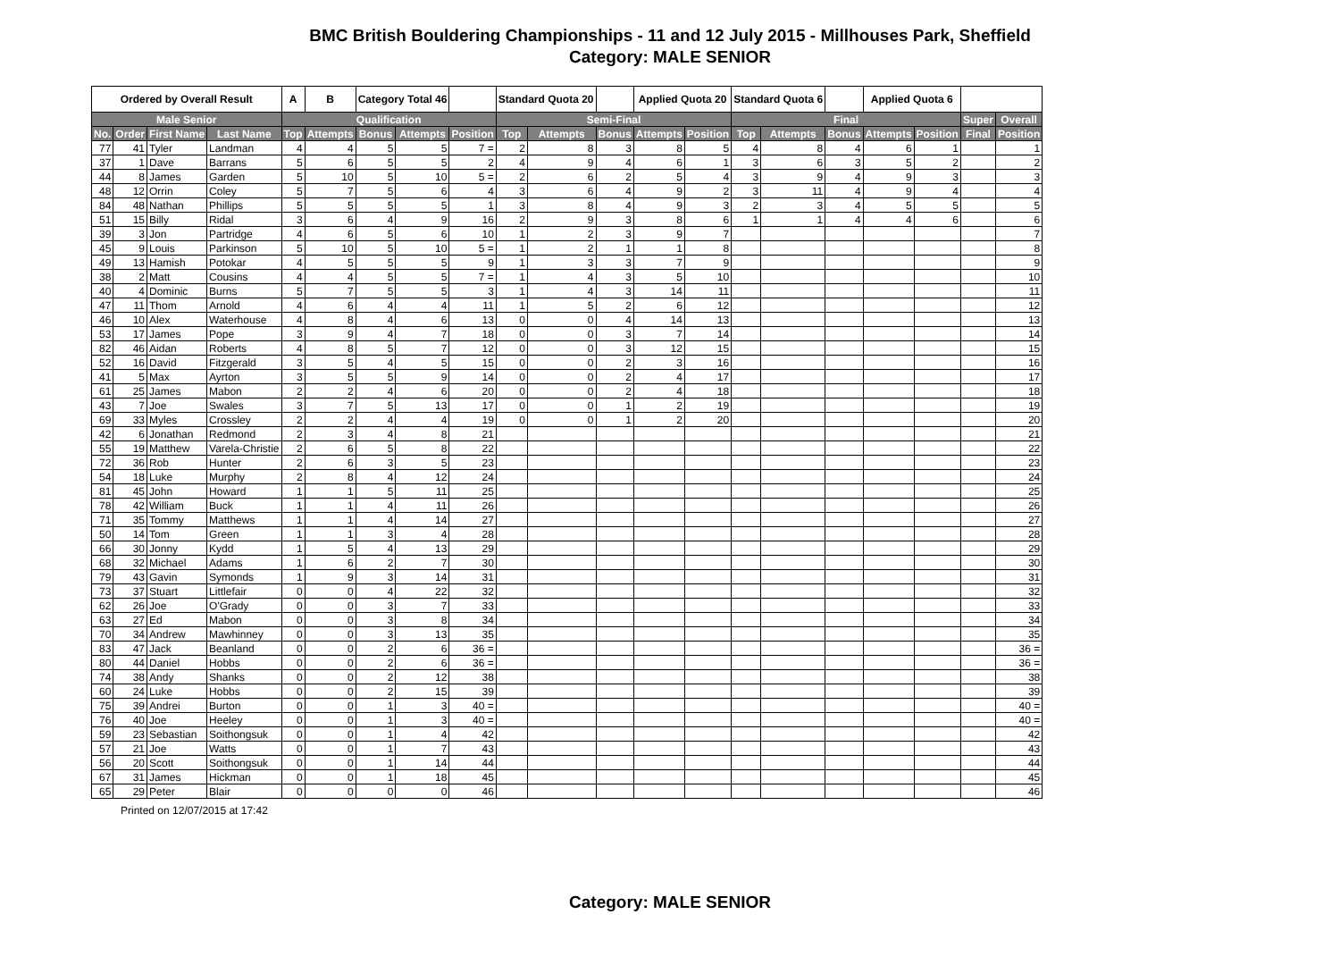BMC British Bouldering Championships - 11 and 12 July 2015 - Millhouses Park, Sheffield
Category: MALE SENIOR
| Ordered by Overall Result | | | | A | B | Category Total 46 | | | Standard Quota 20 | | | Applied Quota 20 | | Standard Quota 6 | | | Applied Quota 6 | | | |
| Male Senior | | | | Qualification | | | | | Semi-Final | | | | | Final | | | | | Super | Overall |
| No. | Order | First Name | Last Name | Top | Attempts | Bonus | Attempts | Position | Top | Attempts | Bonus | Attempts | Position | Top | Attempts | Bonus | Attempts | Position | Final | Position |
| 77 | 41 | Tyler | Landman | 4 | 4 | 5 | 5 | 7 = | 2 | 8 | 3 | 8 | 5 | 4 | 8 | 4 | 6 | 1 | | 1 |
| 37 | 1 | Dave | Barrans | 5 | 6 | 5 | 5 | 2 | 4 | 9 | 4 | 6 | 1 | 3 | 6 | 3 | 5 | 2 | | 2 |
| 44 | 8 | James | Garden | 5 | 10 | 5 | 10 | 5 = | 2 | 6 | 2 | 5 | 4 | 3 | 9 | 4 | 9 | 3 | | 3 |
| 48 | 12 | Orrin | Coley | 5 | 7 | 5 | 6 | 4 | 3 | 6 | 4 | 9 | 2 | 3 | 11 | 4 | 9 | 4 | | 4 |
| 84 | 48 | Nathan | Phillips | 5 | 5 | 5 | 5 | 1 | 3 | 8 | 4 | 9 | 3 | 2 | 3 | 4 | 5 | 5 | | 5 |
| 51 | 15 | Billy | Ridal | 3 | 6 | 4 | 9 | 16 | 2 | 9 | 3 | 8 | 6 | 1 | 1 | 4 | 4 | 6 | | 6 |
| 39 | 3 | Jon | Partridge | 4 | 6 | 5 | 6 | 10 | 1 | 2 | 3 | 9 | 7 | | | | | | | 7 |
| 45 | 9 | Louis | Parkinson | 5 | 10 | 5 | 10 | 5 = | 1 | 2 | 1 | 1 | 8 | | | | | | | 8 |
| 49 | 13 | Hamish | Potokar | 4 | 5 | 5 | 5 | 9 | 1 | 3 | 3 | 7 | 9 | | | | | | | 9 |
| 38 | 2 | Matt | Cousins | 4 | 4 | 5 | 5 | 7 = | 1 | 4 | 3 | 5 | 10 | | | | | | | 10 |
| 40 | 4 | Dominic | Burns | 5 | 7 | 5 | 5 | 3 | 1 | 4 | 3 | 14 | 11 | | | | | | | 11 |
| 47 | 11 | Thom | Arnold | 4 | 6 | 4 | 4 | 11 | 1 | 5 | 2 | 6 | 12 | | | | | | | 12 |
| 46 | 10 | Alex | Waterhouse | 4 | 8 | 4 | 6 | 13 | 0 | 0 | 4 | 14 | 13 | | | | | | | 13 |
| 53 | 17 | James | Pope | 3 | 9 | 4 | 7 | 18 | 0 | 0 | 3 | 7 | 14 | | | | | | | 14 |
| 82 | 46 | Aidan | Roberts | 4 | 8 | 5 | 7 | 12 | 0 | 0 | 3 | 12 | 15 | | | | | | | 15 |
| 52 | 16 | David | Fitzgerald | 3 | 5 | 4 | 5 | 15 | 0 | 0 | 2 | 3 | 16 | | | | | | | 16 |
| 41 | 5 | Max | Ayrton | 3 | 5 | 5 | 9 | 14 | 0 | 0 | 2 | 4 | 17 | | | | | | | 17 |
| 61 | 25 | James | Mabon | 2 | 2 | 4 | 6 | 20 | 0 | 0 | 2 | 4 | 18 | | | | | | | 18 |
| 43 | 7 | Joe | Swales | 3 | 7 | 5 | 13 | 17 | 0 | 0 | 1 | 2 | 19 | | | | | | | 19 |
| 69 | 33 | Myles | Crossley | 2 | 2 | 4 | 4 | 19 | 0 | 0 | 1 | 2 | 20 | | | | | | | 20 |
| 42 | 6 | Jonathan | Redmond | 2 | 3 | 4 | 8 | 21 | | | | | | | | | | | | 21 |
| 55 | 19 | Matthew | Varela-Christie | 2 | 6 | 5 | 8 | 22 | | | | | | | | | | | | 22 |
| 72 | 36 | Rob | Hunter | 2 | 6 | 3 | 5 | 23 | | | | | | | | | | | | 23 |
| 54 | 18 | Luke | Murphy | 2 | 8 | 4 | 12 | 24 | | | | | | | | | | | | 24 |
| 81 | 45 | John | Howard | 1 | 1 | 5 | 11 | 25 | | | | | | | | | | | | 25 |
| 78 | 42 | William | Buck | 1 | 1 | 4 | 11 | 26 | | | | | | | | | | | | 26 |
| 71 | 35 | Tommy | Matthews | 1 | 1 | 4 | 14 | 27 | | | | | | | | | | | | 27 |
| 50 | 14 | Tom | Green | 1 | 1 | 3 | 4 | 28 | | | | | | | | | | | | 28 |
| 66 | 30 | Jonny | Kydd | 1 | 5 | 4 | 13 | 29 | | | | | | | | | | | | 29 |
| 68 | 32 | Michael | Adams | 1 | 6 | 2 | 7 | 30 | | | | | | | | | | | | 30 |
| 79 | 43 | Gavin | Symonds | 1 | 9 | 3 | 14 | 31 | | | | | | | | | | | | 31 |
| 73 | 37 | Stuart | Littlefair | 0 | 0 | 4 | 22 | 32 | | | | | | | | | | | | 32 |
| 62 | 26 | Joe | O'Grady | 0 | 0 | 3 | 7 | 33 | | | | | | | | | | | | 33 |
| 63 | 27 | Ed | Mabon | 0 | 0 | 3 | 8 | 34 | | | | | | | | | | | | 34 |
| 70 | 34 | Andrew | Mawhinney | 0 | 0 | 3 | 13 | 35 | | | | | | | | | | | | 35 |
| 83 | 47 | Jack | Beanland | 0 | 0 | 2 | 6 | 36 = | | | | | | | | | | | | 36 = |
| 80 | 44 | Daniel | Hobbs | 0 | 0 | 2 | 6 | 36 = | | | | | | | | | | | | 36 = |
| 74 | 38 | Andy | Shanks | 0 | 0 | 2 | 12 | 38 | | | | | | | | | | | | 38 |
| 60 | 24 | Luke | Hobbs | 0 | 0 | 2 | 15 | 39 | | | | | | | | | | | | 39 |
| 75 | 39 | Andrei | Burton | 0 | 0 | 1 | 3 | 40 = | | | | | | | | | | | | 40 = |
| 76 | 40 | Joe | Heeley | 0 | 0 | 1 | 3 | 40 = | | | | | | | | | | | | 40 = |
| 59 | 23 | Sebastian | Soithongsuk | 0 | 0 | 1 | 4 | 42 | | | | | | | | | | | | 42 |
| 57 | 21 | Joe | Watts | 0 | 0 | 1 | 7 | 43 | | | | | | | | | | | | 43 |
| 56 | 20 | Scott | Soithongsuk | 0 | 0 | 1 | 14 | 44 | | | | | | | | | | | | 44 |
| 67 | 31 | James | Hickman | 0 | 0 | 1 | 18 | 45 | | | | | | | | | | | | 45 |
| 65 | 29 | Peter | Blair | 0 | 0 | 0 | 0 | 46 | | | | | | | | | | | | 46 |
Printed on 12/07/2015 at 17:42
Category: MALE SENIOR